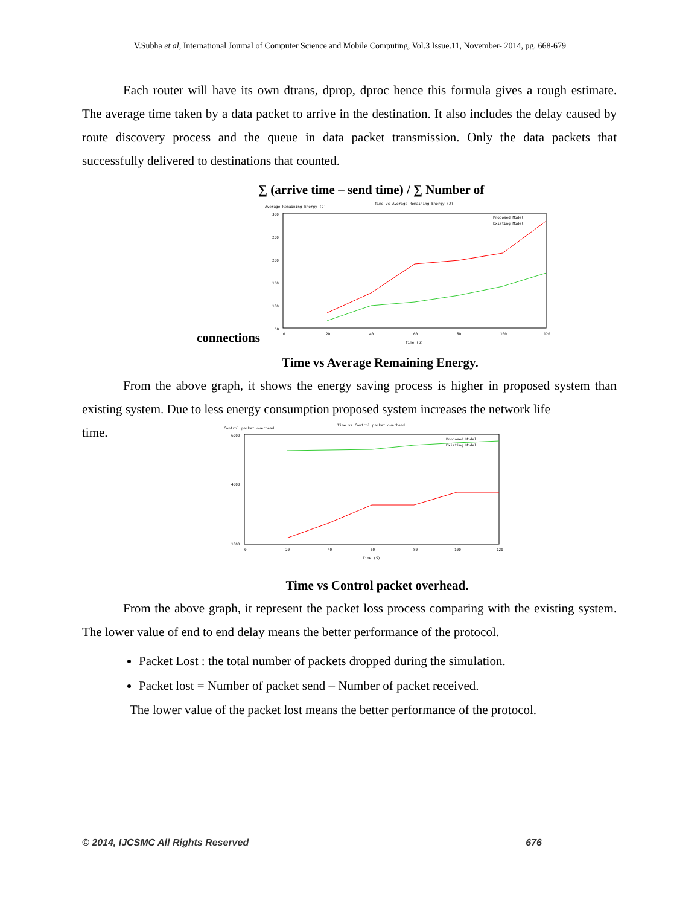V.Subha et al, International Journal of Computer Science and Mobile Computing, Vol.3 Issue.11, November- 2014, pg. 668-679
Each router will have its own dtrans, dprop, dproc hence this formula gives a rough estimate. The average time taken by a data packet to arrive in the destination. It also includes the delay caused by route discovery process and the queue in data packet transmission. Only the data packets that successfully delivered to destinations that counted.
∑ (arrive time – send time) / ∑ Number of
connections
Average Remaining Energy (J)
Time vs Average Remaining Energy (J)
Proposed Model
Existing Model
300
250
200
150
100
50
0
20
40
60
80
100
120
Time (S)
Time vs Average Remaining Energy.
From the above graph, it shows the energy saving process is higher in proposed system than existing system. Due to less energy consumption proposed system increases the network life
time.
Control packet overhead
Time vs Control packet overhead
Proposed Model
Existing Model
6500
4000
1000
0
20
40
60
80
100
120
Time (S)
Time vs Control packet overhead.
From the above graph, it represent the packet loss process comparing with the existing system. The lower value of end to end delay means the better performance of the protocol.
Packet Lost : the total number of packets dropped during the simulation.
Packet lost = Number of packet send – Number of packet received.
The lower value of the packet lost means the better performance of the protocol.
© 2014, IJCSMC All Rights Reserved 676